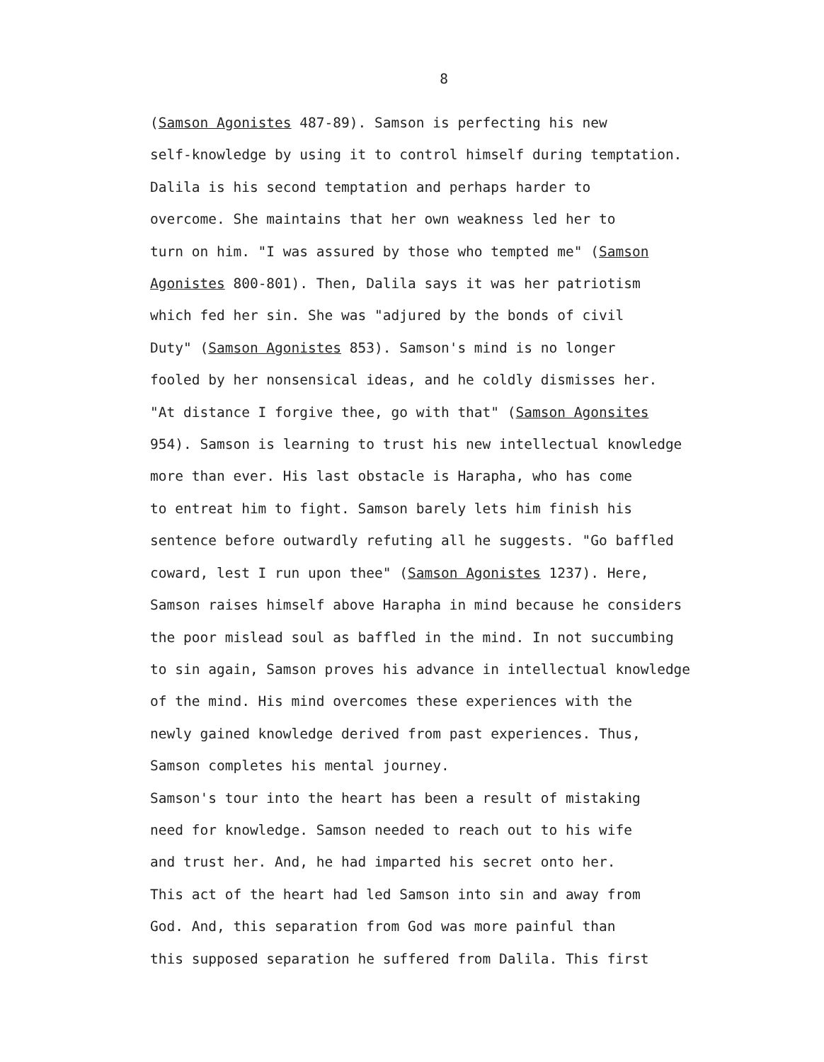8
(Samson Agonistes 487-89). Samson is perfecting his new self-knowledge by using it to control himself during temptation. Dalila is his second temptation and perhaps harder to overcome. She maintains that her own weakness led her to turn on him. "I was assured by those who tempted me" (Samson Agonistes 800-801). Then, Dalila says it was her patriotism which fed her sin. She was "adjured by the bonds of civil Duty" (Samson Agonistes 853). Samson's mind is no longer fooled by her nonsensical ideas, and he coldly dismisses her. "At distance I forgive thee, go with that" (Samson Agonsites 954). Samson is learning to trust his new intellectual knowledge more than ever. His last obstacle is Harapha, who has come to entreat him to fight. Samson barely lets him finish his sentence before outwardly refuting all he suggests. "Go baffled coward, lest I run upon thee" (Samson Agonistes 1237). Here, Samson raises himself above Harapha in mind because he considers the poor mislead soul as baffled in the mind. In not succumbing to sin again, Samson proves his advance in intellectual knowledge of the mind. His mind overcomes these experiences with the newly gained knowledge derived from past experiences. Thus, Samson completes his mental journey. Samson's tour into the heart has been a result of mistaking need for knowledge. Samson needed to reach out to his wife and trust her. And, he had imparted his secret onto her. This act of the heart had led Samson into sin and away from God. And, this separation from God was more painful than this supposed separation he suffered from Dalila. This first